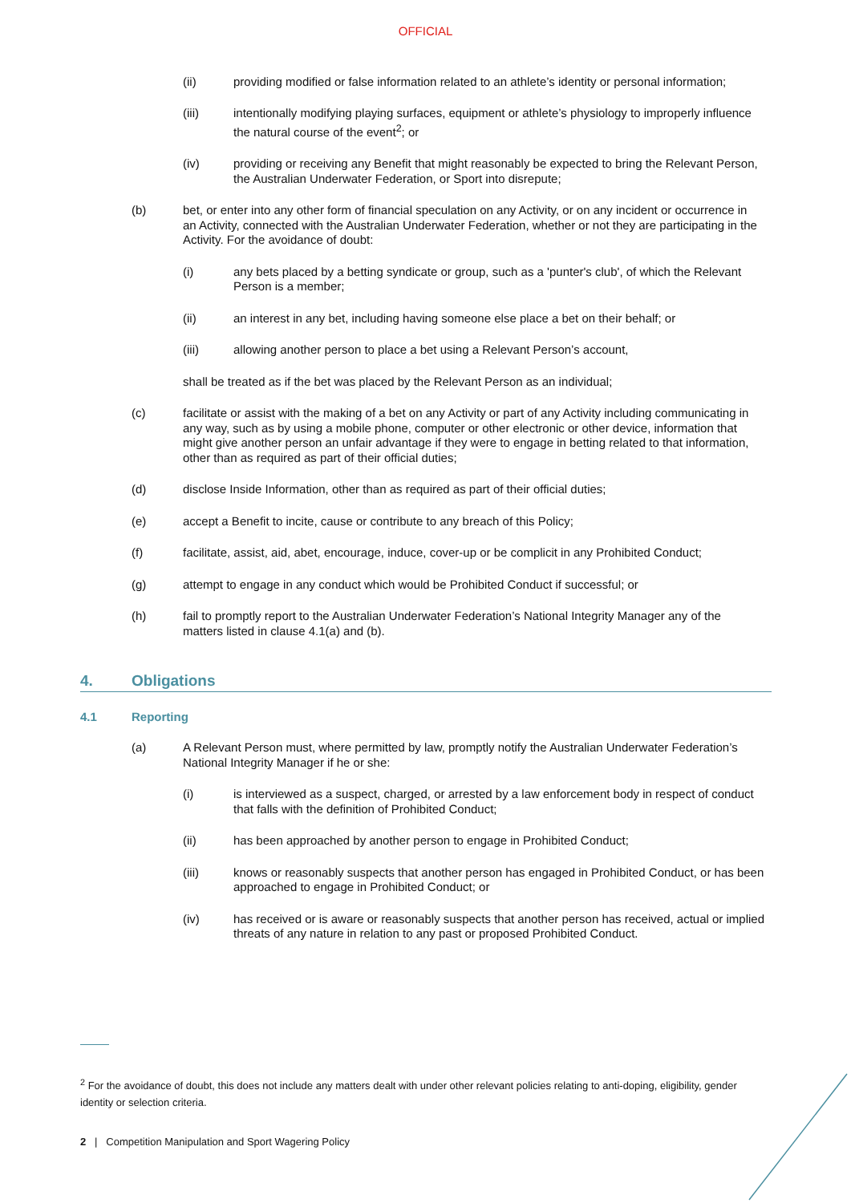OFFICIAL
(ii) providing modified or false information related to an athlete’s identity or personal information;
(iii) intentionally modifying playing surfaces, equipment or athlete’s physiology to improperly influence the natural course of the event<sup>2</sup>; or
(iv) providing or receiving any Benefit that might reasonably be expected to bring the Relevant Person, the Australian Underwater Federation, or Sport into disrepute;
(b) bet, or enter into any other form of financial speculation on any Activity, or on any incident or occurrence in an Activity, connected with the Australian Underwater Federation, whether or not they are participating in the Activity. For the avoidance of doubt:
(i) any bets placed by a betting syndicate or group, such as a 'punter's club', of which the Relevant Person is a member;
(ii) an interest in any bet, including having someone else place a bet on their behalf; or
(iii) allowing another person to place a bet using a Relevant Person’s account,
shall be treated as if the bet was placed by the Relevant Person as an individual;
(c) facilitate or assist with the making of a bet on any Activity or part of any Activity including communicating in any way, such as by using a mobile phone, computer or other electronic or other device, information that might give another person an unfair advantage if they were to engage in betting related to that information, other than as required as part of their official duties;
(d) disclose Inside Information, other than as required as part of their official duties;
(e) accept a Benefit to incite, cause or contribute to any breach of this Policy;
(f) facilitate, assist, aid, abet, encourage, induce, cover-up or be complicit in any Prohibited Conduct;
(g) attempt to engage in any conduct which would be Prohibited Conduct if successful; or
(h) fail to promptly report to the Australian Underwater Federation’s National Integrity Manager any of the matters listed in clause 4.1(a) and (b).
4. Obligations
4.1 Reporting
(a) A Relevant Person must, where permitted by law, promptly notify the Australian Underwater Federation’s National Integrity Manager if he or she:
(i) is interviewed as a suspect, charged, or arrested by a law enforcement body in respect of conduct that falls with the definition of Prohibited Conduct;
(ii) has been approached by another person to engage in Prohibited Conduct;
(iii) knows or reasonably suspects that another person has engaged in Prohibited Conduct, or has been approached to engage in Prohibited Conduct; or
(iv) has received or is aware or reasonably suspects that another person has received, actual or implied threats of any nature in relation to any past or proposed Prohibited Conduct.
<sup>2</sup> For the avoidance of doubt, this does not include any matters dealt with under other relevant policies relating to anti-doping, eligibility, gender identity or selection criteria.
2 | Competition Manipulation and Sport Wagering Policy